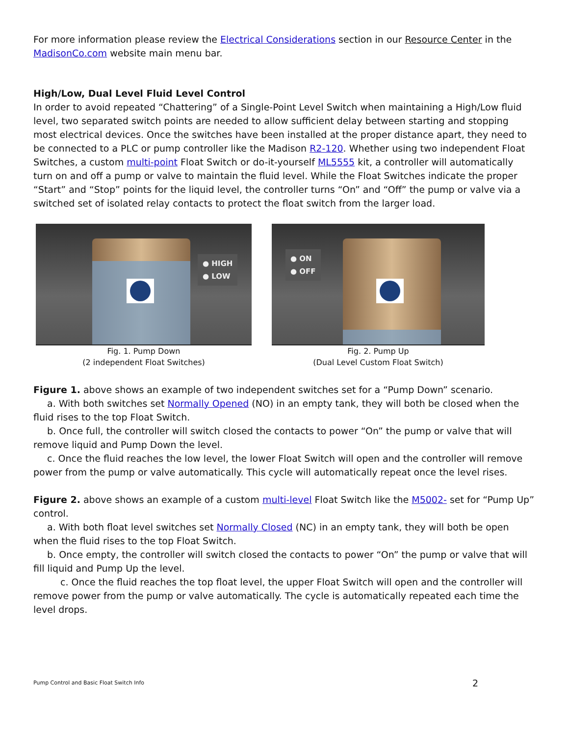For more information please review the Electrical Considerations section in our Resource Center in the MadisonCo.com website main menu bar.
High/Low, Dual Level Fluid Level Control
In order to avoid repeated “Chattering” of a Single-Point Level Switch when maintaining a High/Low fluid level, two separated switch points are needed to allow sufficient delay between starting and stopping most electrical devices. Once the switches have been installed at the proper distance apart, they need to be connected to a PLC or pump controller like the Madison R2-120. Whether using two independent Float Switches, a custom multi-point Float Switch or do-it-yourself ML5555 kit, a controller will automatically turn on and off a pump or valve to maintain the fluid level. While the Float Switches indicate the proper “Start” and “Stop” points for the liquid level, the controller turns “On” and “Off” the pump or valve via a switched set of isolated relay contacts to protect the float switch from the larger load.
● HIGH
● LOW
Fig. 1. Pump Down
(2 independent Float Switches)
● ON
● OFF
Fig. 2. Pump Up
(Dual Level Custom Float Switch)
Figure 1. above shows an example of two independent switches set for a “Pump Down” scenario.
a. With both switches set Normally Opened (NO) in an empty tank, they will both be closed when the fluid rises to the top Float Switch.
b. Once full, the controller will switch closed the contacts to power “On” the pump or valve that will remove liquid and Pump Down the level.
c. Once the fluid reaches the low level, the lower Float Switch will open and the controller will remove power from the pump or valve automatically. This cycle will automatically repeat once the level rises.
Figure 2. above shows an example of a custom multi-level Float Switch like the M5002- set for “Pump Up” control.
a. With both float level switches set Normally Closed (NC) in an empty tank, they will both be open when the fluid rises to the top Float Switch.
b. Once empty, the controller will switch closed the contacts to power “On” the pump or valve that will fill liquid and Pump Up the level.
c. Once the fluid reaches the top float level, the upper Float Switch will open and the controller will remove power from the pump or valve automatically. The cycle is automatically repeated each time the level drops.
Pump Control and Basic Float Switch Info 2